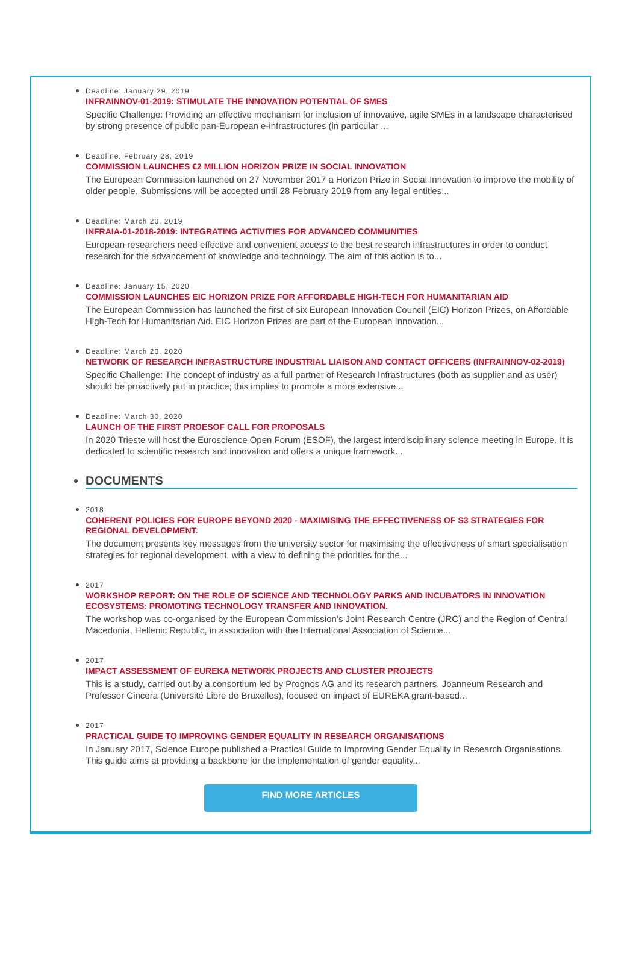Deadline: January 29, 2019
INFRAINNOV-01-2019: STIMULATE THE INNOVATION POTENTIAL OF SMES
Specific Challenge: Providing an effective mechanism for inclusion of innovative, agile SMEs in a landscape characterised by strong presence of public pan-European e-infrastructures (in particular ...
Deadline: February 28, 2019
COMMISSION LAUNCHES €2 MILLION HORIZON PRIZE IN SOCIAL INNOVATION
The European Commission launched on 27 November 2017 a Horizon Prize in Social Innovation to improve the mobility of older people. Submissions will be accepted until 28 February 2019 from any legal entities...
Deadline: March 20, 2019
INFRAIA-01-2018-2019: INTEGRATING ACTIVITIES FOR ADVANCED COMMUNITIES
European researchers need effective and convenient access to the best research infrastructures in order to conduct research for the advancement of knowledge and technology. The aim of this action is to...
Deadline: January 15, 2020
COMMISSION LAUNCHES EIC HORIZON PRIZE FOR AFFORDABLE HIGH-TECH FOR HUMANITARIAN AID
The European Commission has launched the first of six European Innovation Council (EIC) Horizon Prizes, on Affordable High-Tech for Humanitarian Aid. EIC Horizon Prizes are part of the European Innovation...
Deadline: March 20, 2020
NETWORK OF RESEARCH INFRASTRUCTURE INDUSTRIAL LIAISON AND CONTACT OFFICERS (INFRAINNOV-02-2019)
Specific Challenge: The concept of industry as a full partner of Research Infrastructures (both as supplier and as user) should be proactively put in practice; this implies to promote a more extensive...
Deadline: March 30, 2020
LAUNCH OF THE FIRST PROESOF CALL FOR PROPOSALS
In 2020 Trieste will host the Euroscience Open Forum (ESOF), the largest interdisciplinary science meeting in Europe. It is dedicated to scientific research and innovation and offers a unique framework...
DOCUMENTS
2018
COHERENT POLICIES FOR EUROPE BEYOND 2020 - MAXIMISING THE EFFECTIVENESS OF S3 STRATEGIES FOR REGIONAL DEVELOPMENT.
The document presents key messages from the university sector for maximising the effectiveness of smart specialisation strategies for regional development, with a view to defining the priorities for the...
2017
WORKSHOP REPORT: ON THE ROLE OF SCIENCE AND TECHNOLOGY PARKS AND INCUBATORS IN INNOVATION ECOSYSTEMS: PROMOTING TECHNOLOGY TRANSFER AND INNOVATION.
The workshop was co-organised by the European Commission’s Joint Research Centre (JRC) and the Region of Central Macedonia, Hellenic Republic, in association with the International Association of Science...
2017
IMPACT ASSESSMENT OF EUREKA NETWORK PROJECTS AND CLUSTER PROJECTS
This is a study, carried out by a consortium led by Prognos AG and its research partners, Joanneum Research and Professor Cincera (Université Libre de Bruxelles), focused on impact of EUREKA grant-based...
2017
PRACTICAL GUIDE TO IMPROVING GENDER EQUALITY IN RESEARCH ORGANISATIONS
In January 2017, Science Europe published a Practical Guide to Improving Gender Equality in Research Organisations. This guide aims at providing a backbone for the implementation of gender equality...
FIND MORE ARTICLES